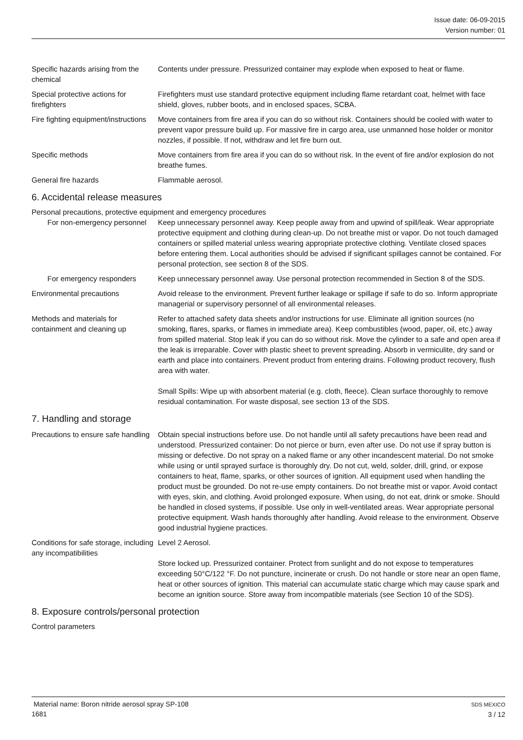Issue date: 06-09-2015
Version number: 01
Specific hazards arising from the chemical
Contents under pressure. Pressurized container may explode when exposed to heat or flame.
Special protective actions for firefighters
Firefighters must use standard protective equipment including flame retardant coat, helmet with face shield, gloves, rubber boots, and in enclosed spaces, SCBA.
Fire fighting equipment/instructions
Move containers from fire area if you can do so without risk. Containers should be cooled with water to prevent vapor pressure build up. For massive fire in cargo area, use unmanned hose holder or monitor nozzles, if possible. If not, withdraw and let fire burn out.
Specific methods Move containers from fire area if you can do so without risk. In the event of fire and/or explosion do not breathe fumes.
General fire hazards Flammable aerosol.
6. Accidental release measures
Personal precautions, protective equipment and emergency procedures
For non-emergency personnel
Keep unnecessary personnel away. Keep people away from and upwind of spill/leak. Wear appropriate protective equipment and clothing during clean-up. Do not breathe mist or vapor. Do not touch damaged containers or spilled material unless wearing appropriate protective clothing. Ventilate closed spaces before entering them. Local authorities should be advised if significant spillages cannot be contained. For personal protection, see section 8 of the SDS.
For emergency responders Keep unnecessary personnel away. Use personal protection recommended in Section 8 of the SDS.
Environmental precautions Avoid release to the environment. Prevent further leakage or spillage if safe to do so. Inform appropriate managerial or supervisory personnel of all environmental releases.
Methods and materials for containment and cleaning up
Refer to attached safety data sheets and/or instructions for use. Eliminate all ignition sources (no smoking, flares, sparks, or flames in immediate area). Keep combustibles (wood, paper, oil, etc.) away from spilled material. Stop leak if you can do so without risk. Move the cylinder to a safe and open area if the leak is irreparable. Cover with plastic sheet to prevent spreading. Absorb in vermiculite, dry sand or earth and place into containers. Prevent product from entering drains. Following product recovery, flush area with water.
Small Spills: Wipe up with absorbent material (e.g. cloth, fleece). Clean surface thoroughly to remove residual contamination. For waste disposal, see section 13 of the SDS.
7. Handling and storage
Precautions to ensure safe handling
Obtain special instructions before use. Do not handle until all safety precautions have been read and understood. Pressurized container: Do not pierce or burn, even after use. Do not use if spray button is missing or defective. Do not spray on a naked flame or any other incandescent material. Do not smoke while using or until sprayed surface is thoroughly dry. Do not cut, weld, solder, drill, grind, or expose containers to heat, flame, sparks, or other sources of ignition. All equipment used when handling the product must be grounded. Do not re-use empty containers. Do not breathe mist or vapor. Avoid contact with eyes, skin, and clothing. Avoid prolonged exposure. When using, do not eat, drink or smoke. Should be handled in closed systems, if possible. Use only in well-ventilated areas. Wear appropriate personal protective equipment. Wash hands thoroughly after handling. Avoid release to the environment. Observe good industrial hygiene practices.
Conditions for safe storage, including any incompatibilities
Level 2 Aerosol.
Store locked up. Pressurized container. Protect from sunlight and do not expose to temperatures exceeding 50°C/122 °F. Do not puncture, incinerate or crush. Do not handle or store near an open flame, heat or other sources of ignition. This material can accumulate static charge which may cause spark and become an ignition source. Store away from incompatible materials (see Section 10 of the SDS).
8. Exposure controls/personal protection
Control parameters
Material name: Boron nitride aerosol spray SP-108
1681
SDS MEXICO
3 / 12